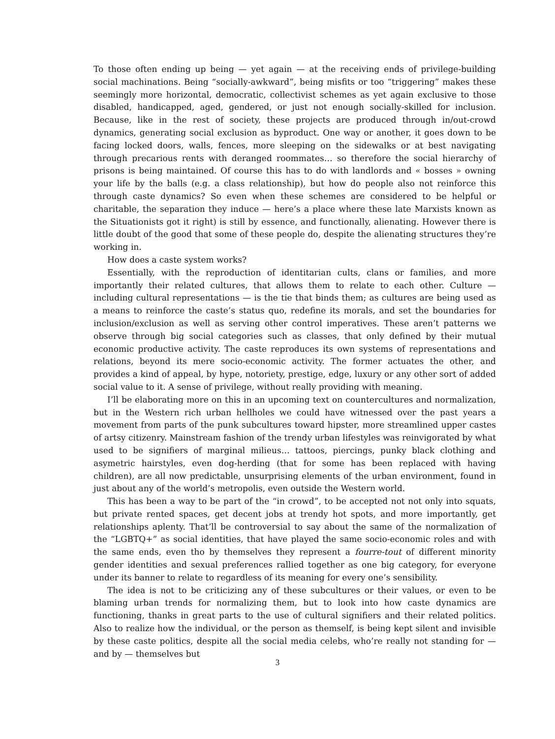To those often ending up being — yet again — at the receiving ends of privilege-building social machinations. Being “socially-awkward”, being misfits or too “triggering” makes these seemingly more horizontal, democratic, collectivist schemes as yet again exclusive to those disabled, handicapped, aged, gendered, or just not enough socially-skilled for inclusion. Because, like in the rest of society, these projects are produced through in/out-crowd dynamics, generating social exclusion as byproduct. One way or another, it goes down to be facing locked doors, walls, fences, more sleeping on the sidewalks or at best navigating through precarious rents with deranged roommates… so therefore the social hierarchy of prisons is being maintained. Of course this has to do with landlords and « bosses » owning your life by the balls (e.g. a class relationship), but how do people also not reinforce this through caste dynamics? So even when these schemes are considered to be helpful or charitable, the separation they induce — here’s a place where these late Marxists known as the Situationists got it right) is still by essence, and functionally, alienating. However there is little doubt of the good that some of these people do, despite the alienating structures they’re working in.
How does a caste system works?
Essentially, with the reproduction of identitarian cults, clans or families, and more importantly their related cultures, that allows them to relate to each other. Culture — including cultural representations — is the tie that binds them; as cultures are being used as a means to reinforce the caste’s status quo, redefine its morals, and set the boundaries for inclusion/exclusion as well as serving other control imperatives. These aren’t patterns we observe through big social categories such as classes, that only defined by their mutual economic productive activity. The caste reproduces its own systems of representations and relations, beyond its mere socio-economic activity. The former actuates the other, and provides a kind of appeal, by hype, notoriety, prestige, edge, luxury or any other sort of added social value to it. A sense of privilege, without really providing with meaning.
I’ll be elaborating more on this in an upcoming text on countercultures and normalization, but in the Western rich urban hellholes we could have witnessed over the past years a movement from parts of the punk subcultures toward hipster, more streamlined upper castes of artsy citizenry. Mainstream fashion of the trendy urban lifestyles was reinvigorated by what used to be signifiers of marginal milieus… tattoos, piercings, punky black clothing and asymetric hairstyles, even dog-herding (that for some has been replaced with having children), are all now predictable, unsurprising elements of the urban environment, found in just about any of the world’s metropolis, even outside the Western world.
This has been a way to be part of the “in crowd”, to be accepted not not only into squats, but private rented spaces, get decent jobs at trendy hot spots, and more importantly, get relationships aplenty. That’ll be controversial to say about the same of the normalization of the “LGBTQ+” as social identities, that have played the same socio-economic roles and with the same ends, even tho by themselves they represent a fourre-tout of different minority gender identities and sexual preferences rallied together as one big category, for everyone under its banner to relate to regardless of its meaning for every one’s sensibility.
The idea is not to be criticizing any of these subcultures or their values, or even to be blaming urban trends for normalizing them, but to look into how caste dynamics are functioning, thanks in great parts to the use of cultural signifiers and their related politics. Also to realize how the individual, or the person as themself, is being kept silent and invisible by these caste politics, despite all the social media celebs, who’re really not standing for — and by — themselves but
3